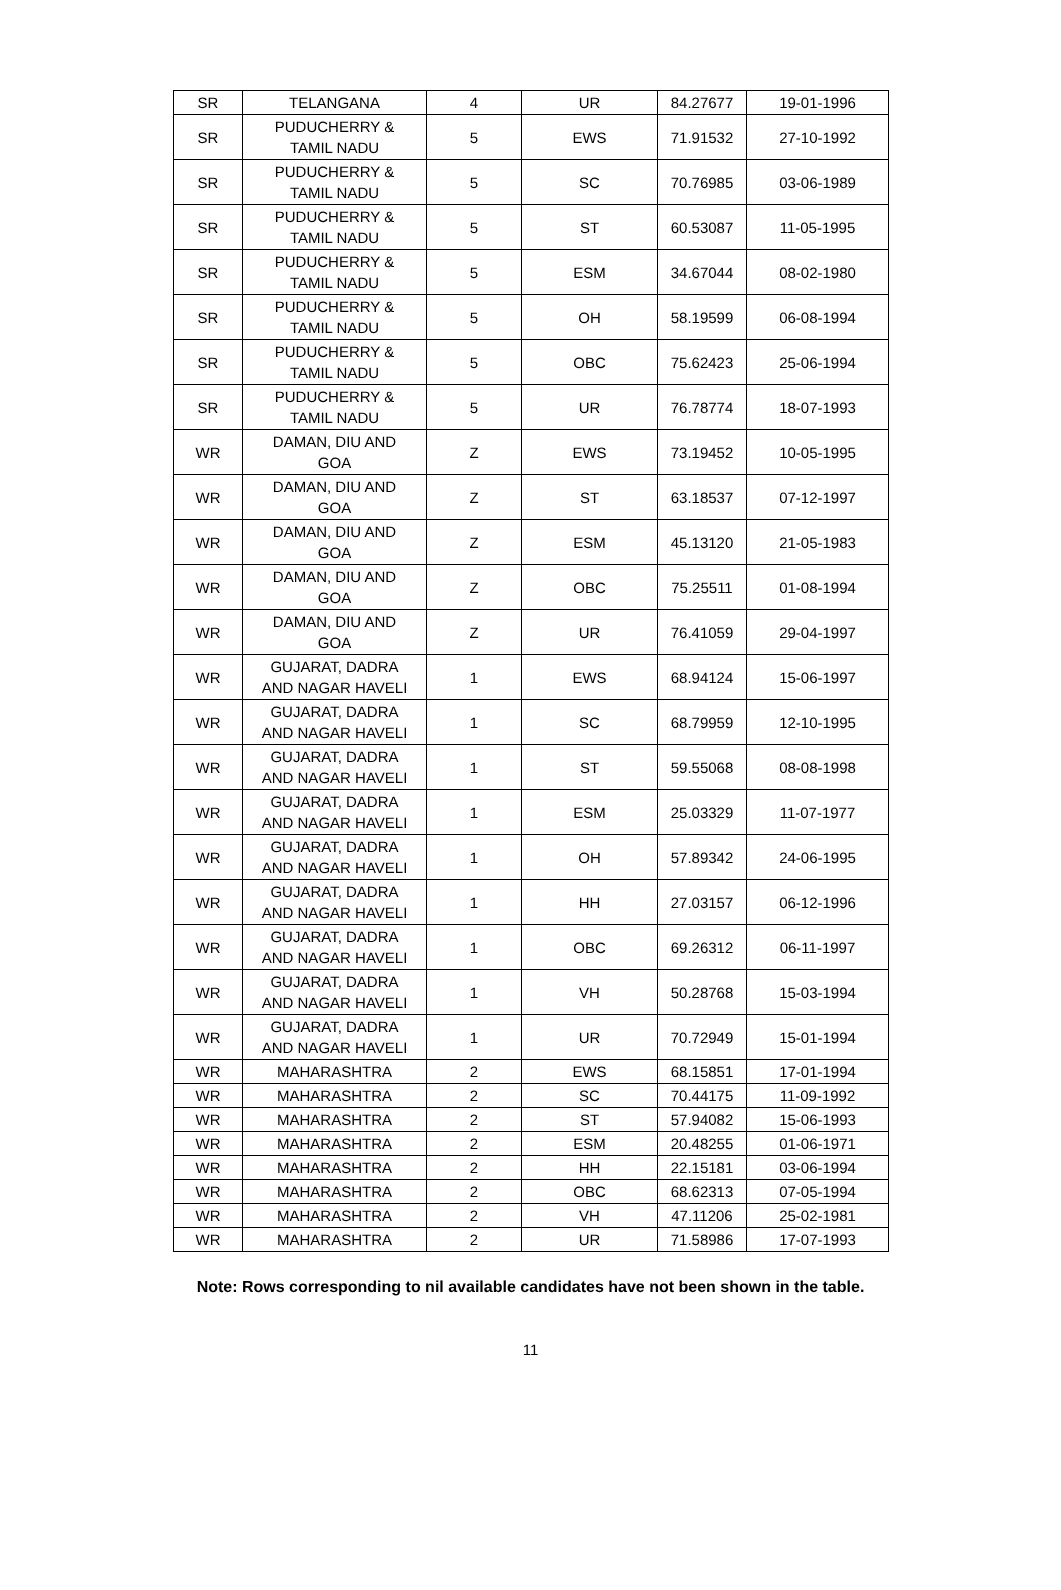| SR | TELANGANA | 4 | UR | 84.27677 | 19-01-1996 |
| SR | PUDUCHERRY & TAMIL NADU | 5 | EWS | 71.91532 | 27-10-1992 |
| SR | PUDUCHERRY & TAMIL NADU | 5 | SC | 70.76985 | 03-06-1989 |
| SR | PUDUCHERRY & TAMIL NADU | 5 | ST | 60.53087 | 11-05-1995 |
| SR | PUDUCHERRY & TAMIL NADU | 5 | ESM | 34.67044 | 08-02-1980 |
| SR | PUDUCHERRY & TAMIL NADU | 5 | OH | 58.19599 | 06-08-1994 |
| SR | PUDUCHERRY & TAMIL NADU | 5 | OBC | 75.62423 | 25-06-1994 |
| SR | PUDUCHERRY & TAMIL NADU | 5 | UR | 76.78774 | 18-07-1993 |
| WR | DAMAN, DIU AND GOA | Z | EWS | 73.19452 | 10-05-1995 |
| WR | DAMAN, DIU AND GOA | Z | ST | 63.18537 | 07-12-1997 |
| WR | DAMAN, DIU AND GOA | Z | ESM | 45.13120 | 21-05-1983 |
| WR | DAMAN, DIU AND GOA | Z | OBC | 75.25511 | 01-08-1994 |
| WR | DAMAN, DIU AND GOA | Z | UR | 76.41059 | 29-04-1997 |
| WR | GUJARAT, DADRA AND NAGAR HAVELI | 1 | EWS | 68.94124 | 15-06-1997 |
| WR | GUJARAT, DADRA AND NAGAR HAVELI | 1 | SC | 68.79959 | 12-10-1995 |
| WR | GUJARAT, DADRA AND NAGAR HAVELI | 1 | ST | 59.55068 | 08-08-1998 |
| WR | GUJARAT, DADRA AND NAGAR HAVELI | 1 | ESM | 25.03329 | 11-07-1977 |
| WR | GUJARAT, DADRA AND NAGAR HAVELI | 1 | OH | 57.89342 | 24-06-1995 |
| WR | GUJARAT, DADRA AND NAGAR HAVELI | 1 | HH | 27.03157 | 06-12-1996 |
| WR | GUJARAT, DADRA AND NAGAR HAVELI | 1 | OBC | 69.26312 | 06-11-1997 |
| WR | GUJARAT, DADRA AND NAGAR HAVELI | 1 | VH | 50.28768 | 15-03-1994 |
| WR | GUJARAT, DADRA AND NAGAR HAVELI | 1 | UR | 70.72949 | 15-01-1994 |
| WR | MAHARASHTRA | 2 | EWS | 68.15851 | 17-01-1994 |
| WR | MAHARASHTRA | 2 | SC | 70.44175 | 11-09-1992 |
| WR | MAHARASHTRA | 2 | ST | 57.94082 | 15-06-1993 |
| WR | MAHARASHTRA | 2 | ESM | 20.48255 | 01-06-1971 |
| WR | MAHARASHTRA | 2 | HH | 22.15181 | 03-06-1994 |
| WR | MAHARASHTRA | 2 | OBC | 68.62313 | 07-05-1994 |
| WR | MAHARASHTRA | 2 | VH | 47.11206 | 25-02-1981 |
| WR | MAHARASHTRA | 2 | UR | 71.58986 | 17-07-1993 |
Note: Rows corresponding to nil available candidates have not been shown in the table.
11